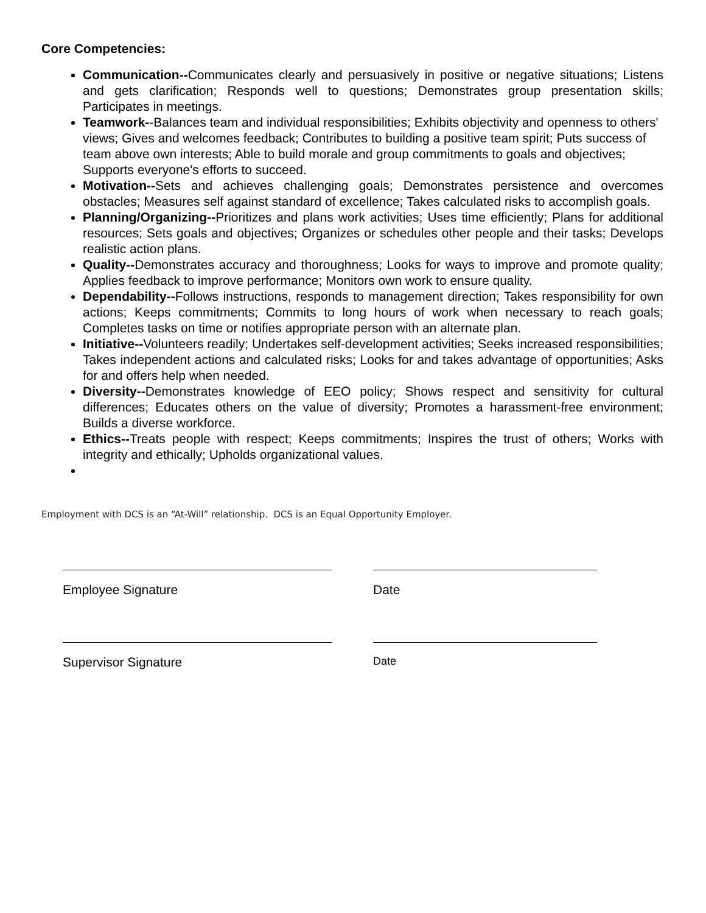Core Competencies:
Communication--Communicates clearly and persuasively in positive or negative situations; Listens and gets clarification; Responds well to questions; Demonstrates group presentation skills; Participates in meetings.
Teamwork--Balances team and individual responsibilities; Exhibits objectivity and openness to others' views; Gives and welcomes feedback; Contributes to building a positive team spirit; Puts success of team above own interests; Able to build morale and group commitments to goals and objectives; Supports everyone's efforts to succeed.
Motivation--Sets and achieves challenging goals; Demonstrates persistence and overcomes obstacles; Measures self against standard of excellence; Takes calculated risks to accomplish goals.
Planning/Organizing--Prioritizes and plans work activities; Uses time efficiently; Plans for additional resources; Sets goals and objectives; Organizes or schedules other people and their tasks; Develops realistic action plans.
Quality--Demonstrates accuracy and thoroughness; Looks for ways to improve and promote quality; Applies feedback to improve performance; Monitors own work to ensure quality.
Dependability--Follows instructions, responds to management direction; Takes responsibility for own actions; Keeps commitments; Commits to long hours of work when necessary to reach goals; Completes tasks on time or notifies appropriate person with an alternate plan.
Initiative--Volunteers readily; Undertakes self-development activities; Seeks increased responsibilities; Takes independent actions and calculated risks; Looks for and takes advantage of opportunities; Asks for and offers help when needed.
Diversity--Demonstrates knowledge of EEO policy; Shows respect and sensitivity for cultural differences; Educates others on the value of diversity; Promotes a harassment-free environment; Builds a diverse workforce.
Ethics--Treats people with respect; Keeps commitments; Inspires the trust of others; Works with integrity and ethically; Upholds organizational values.
Employment with DCS is an “At-Will” relationship. DCS is an Equal Opportunity Employer.
Employee Signature Date
Supervisor Signature
Date